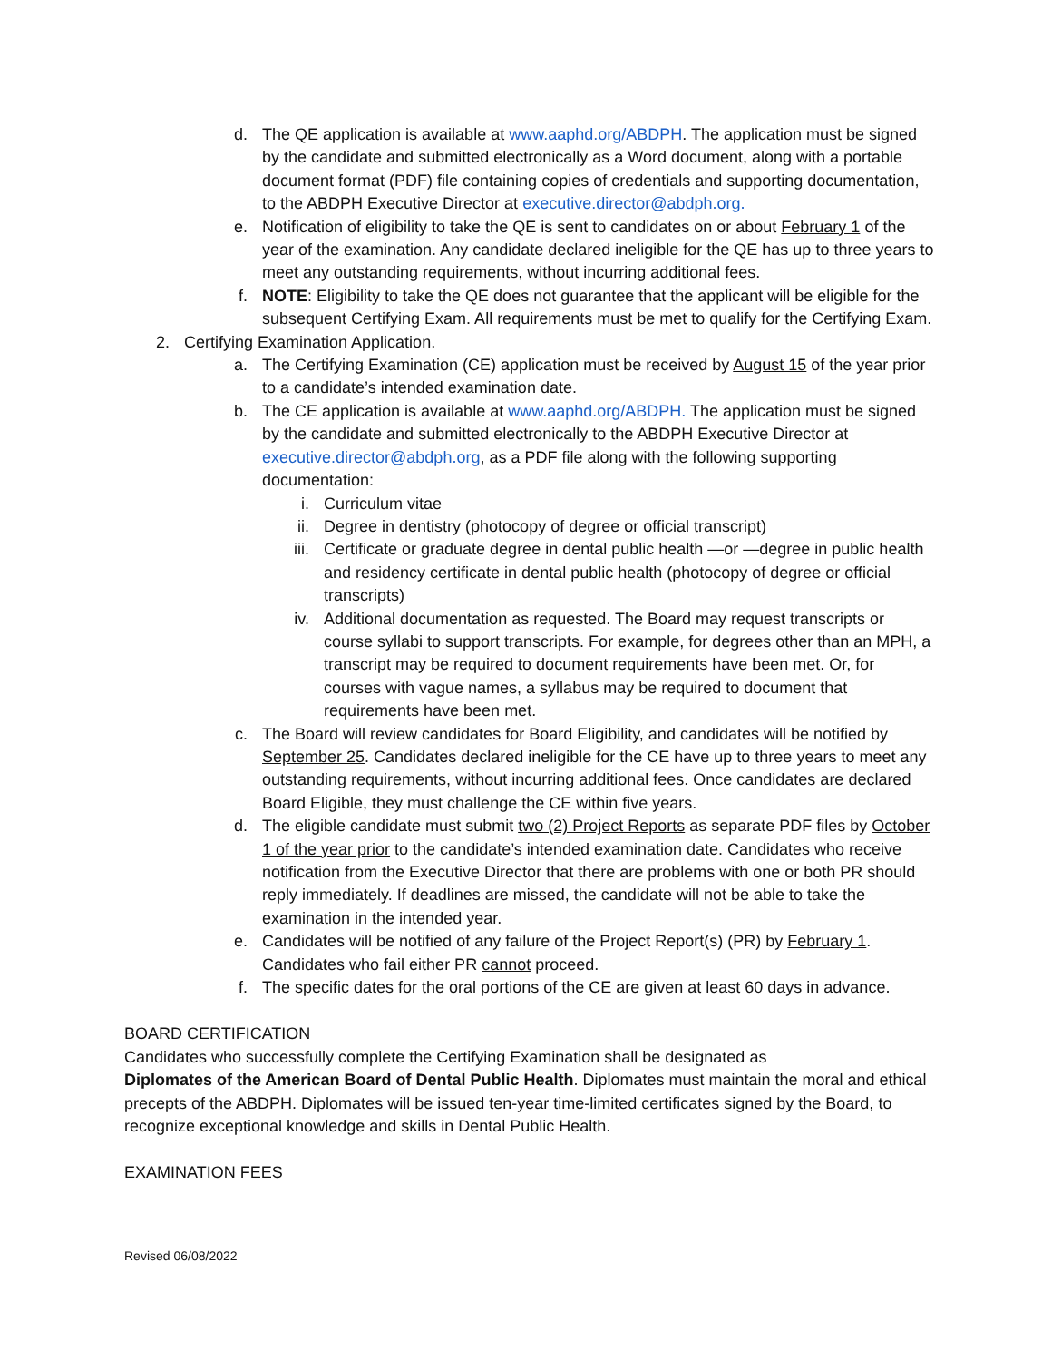d. The QE application is available at www.aaphd.org/ABDPH. The application must be signed by the candidate and submitted electronically as a Word document, along with a portable document format (PDF) file containing copies of credentials and supporting documentation, to the ABDPH Executive Director at executive.director@abdph.org.
e. Notification of eligibility to take the QE is sent to candidates on or about February 1 of the year of the examination. Any candidate declared ineligible for the QE has up to three years to meet any outstanding requirements, without incurring additional fees.
f. NOTE: Eligibility to take the QE does not guarantee that the applicant will be eligible for the subsequent Certifying Exam. All requirements must be met to qualify for the Certifying Exam.
2. Certifying Examination Application.
a. The Certifying Examination (CE) application must be received by August 15 of the year prior to a candidate’s intended examination date.
b. The CE application is available at www.aaphd.org/ABDPH. The application must be signed by the candidate and submitted electronically to the ABDPH Executive Director at executive.director@abdph.org, as a PDF file along with the following supporting documentation:
i. Curriculum vitae
ii. Degree in dentistry (photocopy of degree or official transcript)
iii. Certificate or graduate degree in dental public health —or —degree in public health and residency certificate in dental public health (photocopy of degree or official transcripts)
iv. Additional documentation as requested. The Board may request transcripts or course syllabi to support transcripts. For example, for degrees other than an MPH, a transcript may be required to document requirements have been met. Or, for courses with vague names, a syllabus may be required to document that requirements have been met.
c. The Board will review candidates for Board Eligibility, and candidates will be notified by September 25. Candidates declared ineligible for the CE have up to three years to meet any outstanding requirements, without incurring additional fees. Once candidates are declared Board Eligible, they must challenge the CE within five years.
d. The eligible candidate must submit two (2) Project Reports as separate PDF files by October 1 of the year prior to the candidate’s intended examination date. Candidates who receive notification from the Executive Director that there are problems with one or both PR should reply immediately. If deadlines are missed, the candidate will not be able to take the examination in the intended year.
e. Candidates will be notified of any failure of the Project Report(s) (PR) by February 1. Candidates who fail either PR cannot proceed.
f. The specific dates for the oral portions of the CE are given at least 60 days in advance.
BOARD CERTIFICATION
Candidates who successfully complete the Certifying Examination shall be designated as
Diplomates of the American Board of Dental Public Health. Diplomates must maintain the moral and ethical precepts of the ABDPH. Diplomates will be issued ten-year time-limited certificates signed by the Board, to recognize exceptional knowledge and skills in Dental Public Health.
EXAMINATION FEES
Revised 06/08/2022